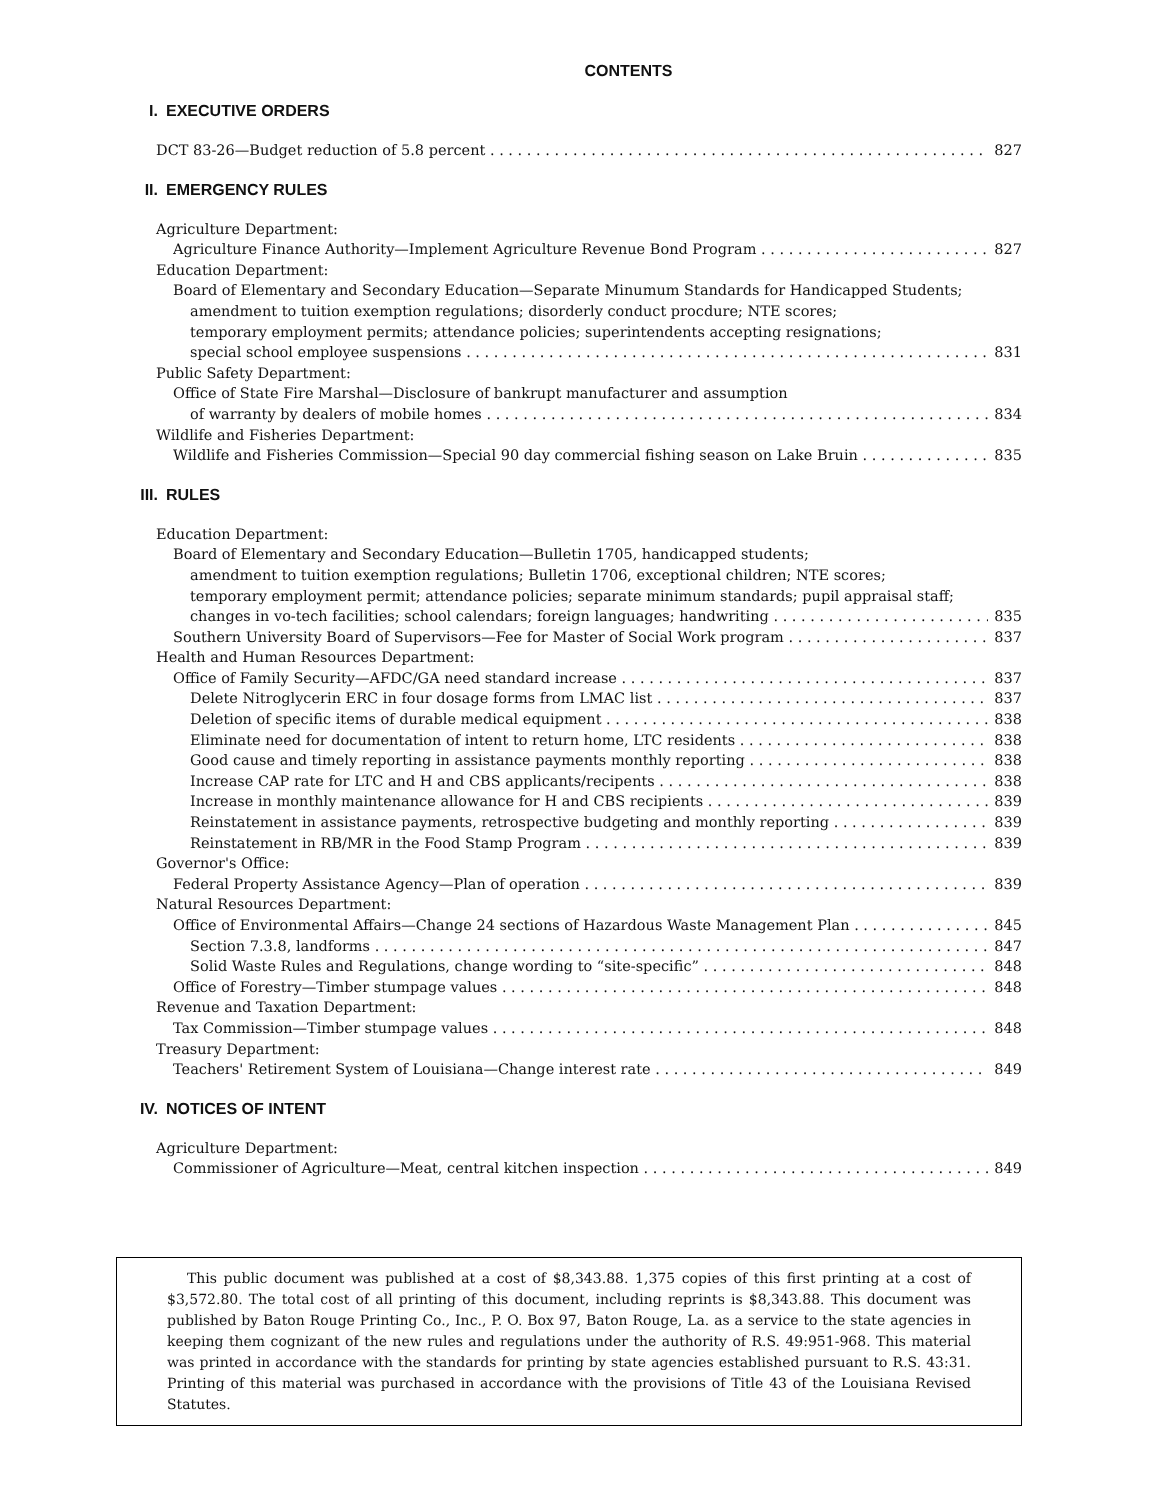CONTENTS
I. EXECUTIVE ORDERS
DCT 83-26—Budget reduction of 5.8 percent 827
II. EMERGENCY RULES
Agriculture Department:
Agriculture Finance Authority—Implement Agriculture Revenue Bond Program 827
Education Department:
Board of Elementary and Secondary Education—Separate Minumum Standards for Handicapped Students;
amendment to tuition exemption regulations; disorderly conduct procdure; NTE scores;
temporary employment permits; attendance policies; superintendents accepting resignations;
special school employee suspensions 831
Public Safety Department:
Office of State Fire Marshal—Disclosure of bankrupt manufacturer and assumption
of warranty by dealers of mobile homes 834
Wildlife and Fisheries Department:
Wildlife and Fisheries Commission—Special 90 day commercial fishing season on Lake Bruin 835
III. RULES
Education Department:
Board of Elementary and Secondary Education—Bulletin 1705, handicapped students;
amendment to tuition exemption regulations; Bulletin 1706, exceptional children; NTE scores;
temporary employment permit; attendance policies; separate minimum standards; pupil appraisal staff;
changes in vo-tech facilities; school calendars; foreign languages; handwriting 835
Southern University Board of Supervisors—Fee for Master of Social Work program 837
Health and Human Resources Department:
Office of Family Security—AFDC/GA need standard increase 837
Delete Nitroglycerin ERC in four dosage forms from LMAC list 837
Deletion of specific items of durable medical equipment 838
Eliminate need for documentation of intent to return home, LTC residents 838
Good cause and timely reporting in assistance payments monthly reporting 838
Increase CAP rate for LTC and H and CBS applicants/recipents 838
Increase in monthly maintenance allowance for H and CBS recipients 839
Reinstatement in assistance payments, retrospective budgeting and monthly reporting 839
Reinstatement in RB/MR in the Food Stamp Program 839
Governor's Office:
Federal Property Assistance Agency—Plan of operation 839
Natural Resources Department:
Office of Environmental Affairs—Change 24 sections of Hazardous Waste Management Plan 845
Section 7.3.8, landforms 847
Solid Waste Rules and Regulations, change wording to “site-specific” 848
Office of Forestry—Timber stumpage values 848
Revenue and Taxation Department:
Tax Commission—Timber stumpage values 848
Treasury Department:
Teachers' Retirement System of Louisiana—Change interest rate 849
IV. NOTICES OF INTENT
Agriculture Department:
Commissioner of Agriculture—Meat, central kitchen inspection 849
This public document was published at a cost of $8,343.88. 1,375 copies of this first printing at a cost of $3,572.80. The total cost of all printing of this document, including reprints is $8,343.88. This document was published by Baton Rouge Printing Co., Inc., P. O. Box 97, Baton Rouge, La. as a service to the state agencies in keeping them cognizant of the new rules and regulations under the authority of R.S. 49:951-968. This material was printed in accordance with the standards for printing by state agencies established pursuant to R.S. 43:31. Printing of this material was purchased in accordance with the provisions of Title 43 of the Louisiana Revised Statutes.